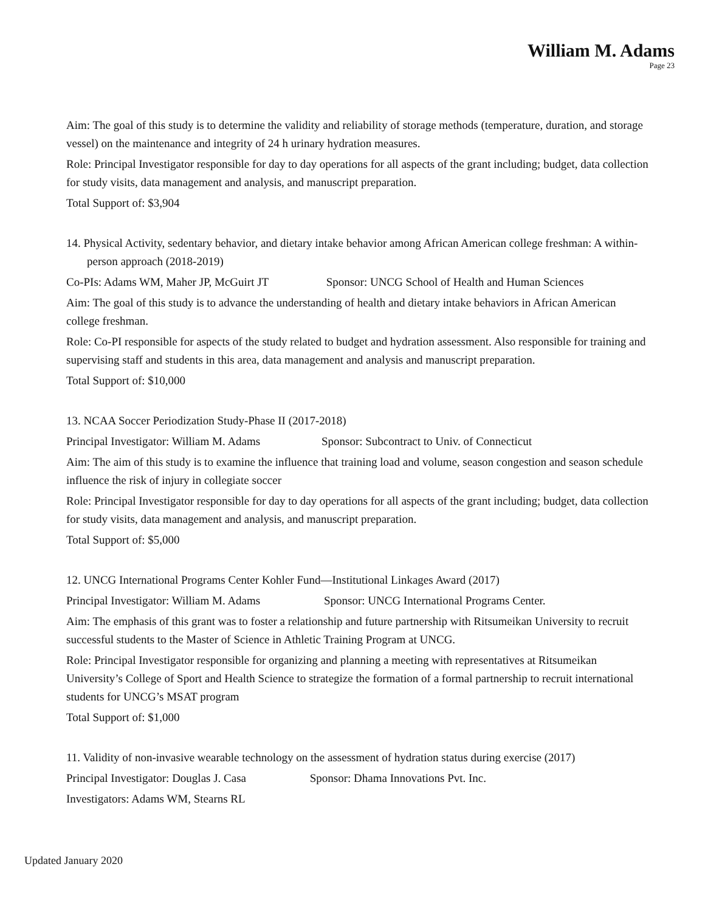William M. Adams
Page 23
Aim: The goal of this study is to determine the validity and reliability of storage methods (temperature, duration, and storage vessel) on the maintenance and integrity of 24 h urinary hydration measures.
Role: Principal Investigator responsible for day to day operations for all aspects of the grant including; budget, data collection for study visits, data management and analysis, and manuscript preparation.
Total Support of: $3,904
14. Physical Activity, sedentary behavior, and dietary intake behavior among African American college freshman: A within-person approach (2018-2019)
Co-PIs: Adams WM, Maher JP, McGuirt JT Sponsor: UNCG School of Health and Human Sciences
Aim: The goal of this study is to advance the understanding of health and dietary intake behaviors in African American college freshman.
Role: Co-PI responsible for aspects of the study related to budget and hydration assessment. Also responsible for training and supervising staff and students in this area, data management and analysis and manuscript preparation.
Total Support of: $10,000
13. NCAA Soccer Periodization Study-Phase II (2017-2018)
Principal Investigator: William M. Adams Sponsor: Subcontract to Univ. of Connecticut
Aim: The aim of this study is to examine the influence that training load and volume, season congestion and season schedule influence the risk of injury in collegiate soccer
Role: Principal Investigator responsible for day to day operations for all aspects of the grant including; budget, data collection for study visits, data management and analysis, and manuscript preparation.
Total Support of: $5,000
12. UNCG International Programs Center Kohler Fund—Institutional Linkages Award (2017)
Principal Investigator: William M. Adams Sponsor: UNCG International Programs Center.
Aim: The emphasis of this grant was to foster a relationship and future partnership with Ritsumeikan University to recruit successful students to the Master of Science in Athletic Training Program at UNCG.
Role: Principal Investigator responsible for organizing and planning a meeting with representatives at Ritsumeikan University’s College of Sport and Health Science to strategize the formation of a formal partnership to recruit international students for UNCG’s MSAT program
Total Support of: $1,000
11. Validity of non-invasive wearable technology on the assessment of hydration status during exercise (2017)
Principal Investigator: Douglas J. Casa Sponsor: Dhama Innovations Pvt. Inc.
Investigators: Adams WM, Stearns RL
Updated January 2020